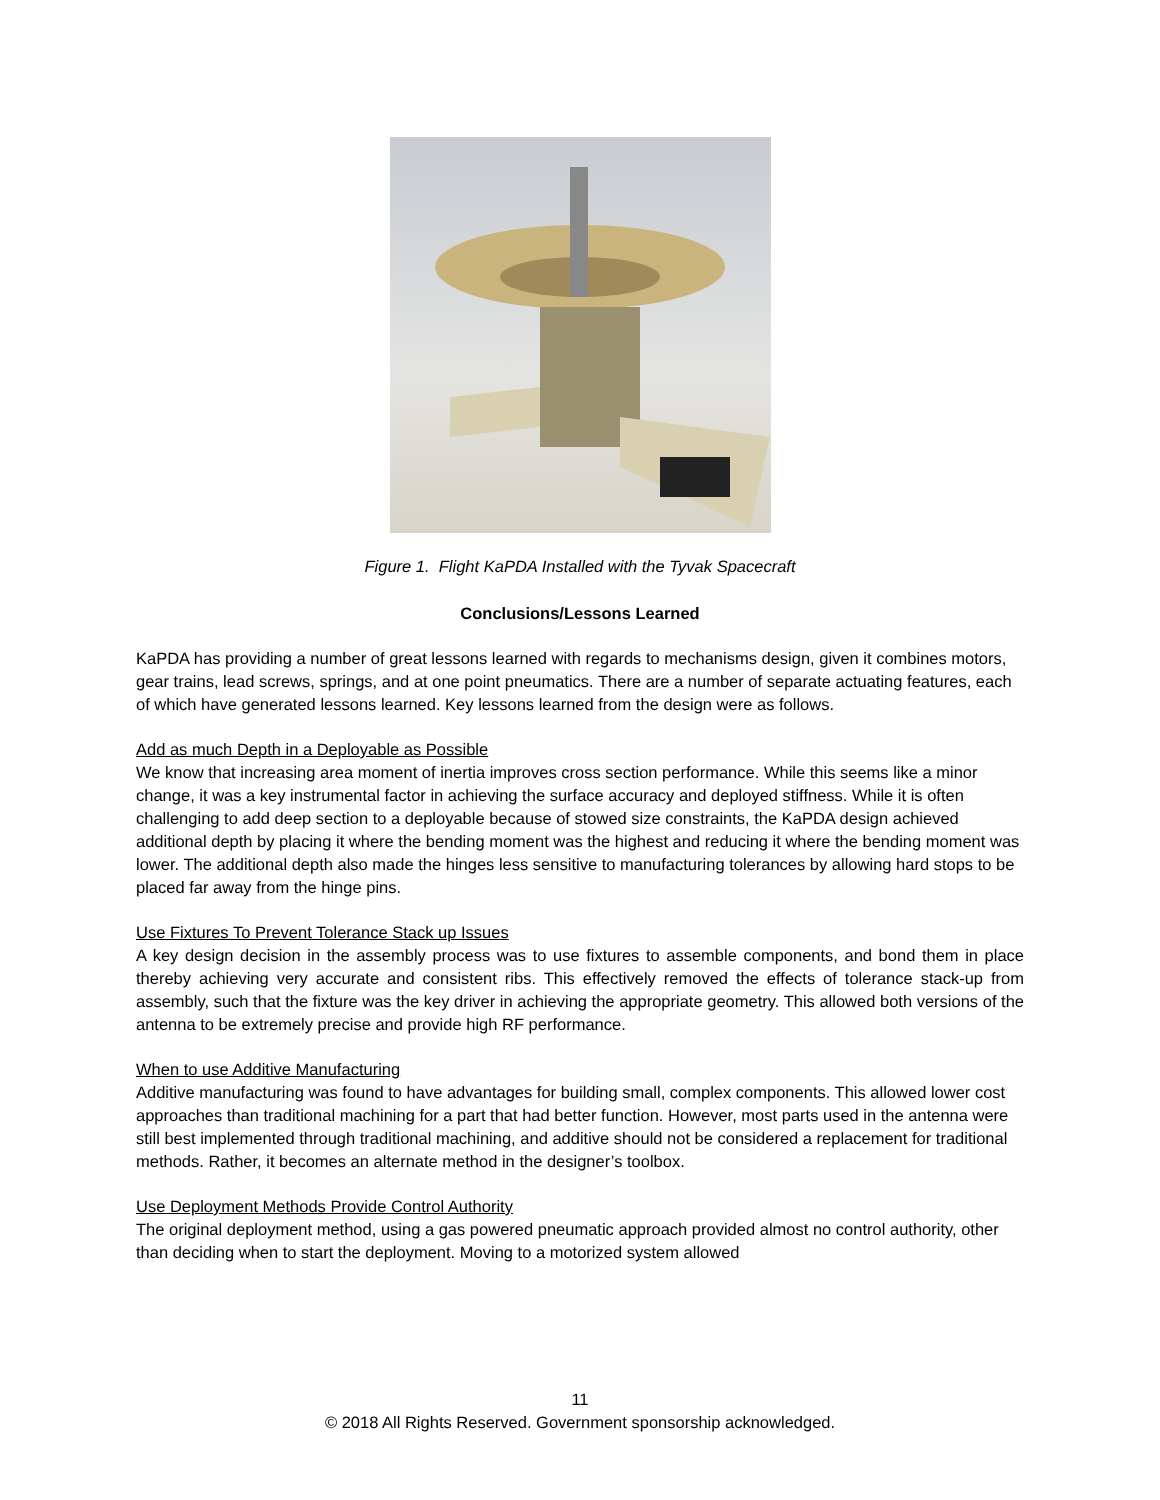Figure 1. Flight KaPDA Installed with the Tyvak Spacecraft
Conclusions/Lessons Learned
KaPDA has providing a number of great lessons learned with regards to mechanisms design, given it combines motors, gear trains, lead screws, springs, and at one point pneumatics. There are a number of separate actuating features, each of which have generated lessons learned. Key lessons learned from the design were as follows.
Add as much Depth in a Deployable as Possible
We know that increasing area moment of inertia improves cross section performance. While this seems like a minor change, it was a key instrumental factor in achieving the surface accuracy and deployed stiffness. While it is often challenging to add deep section to a deployable because of stowed size constraints, the KaPDA design achieved additional depth by placing it where the bending moment was the highest and reducing it where the bending moment was lower. The additional depth also made the hinges less sensitive to manufacturing tolerances by allowing hard stops to be placed far away from the hinge pins.
Use Fixtures To Prevent Tolerance Stack up Issues
A key design decision in the assembly process was to use fixtures to assemble components, and bond them in place thereby achieving very accurate and consistent ribs. This effectively removed the effects of tolerance stack-up from assembly, such that the fixture was the key driver in achieving the appropriate geometry. This allowed both versions of the antenna to be extremely precise and provide high RF performance.
When to use Additive Manufacturing
Additive manufacturing was found to have advantages for building small, complex components. This allowed lower cost approaches than traditional machining for a part that had better function. However, most parts used in the antenna were still best implemented through traditional machining, and additive should not be considered a replacement for traditional methods. Rather, it becomes an alternate method in the designer’s toolbox.
Use Deployment Methods Provide Control Authority
The original deployment method, using a gas powered pneumatic approach provided almost no control authority, other than deciding when to start the deployment. Moving to a motorized system allowed
11
© 2018 All Rights Reserved. Government sponsorship acknowledged.